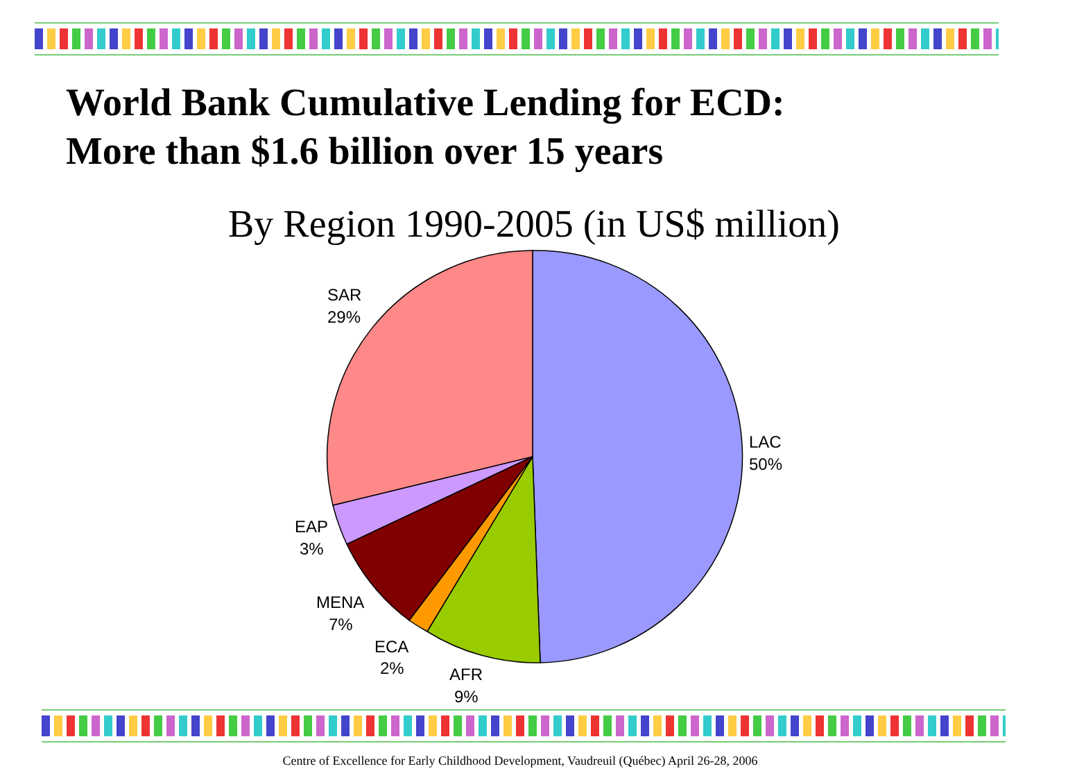World Bank Cumulative Lending for ECD:
More than $1.6 billion over 15 years
By Region 1990-2005 (in US$ million)
LAC
50%
SAR
29%
EAP
3%
MENA
7%
ECA
2%
AFR
9%
Centre of Excellence for Early Childhood Development, Vaudreuil (Québec) April 26-28, 2006